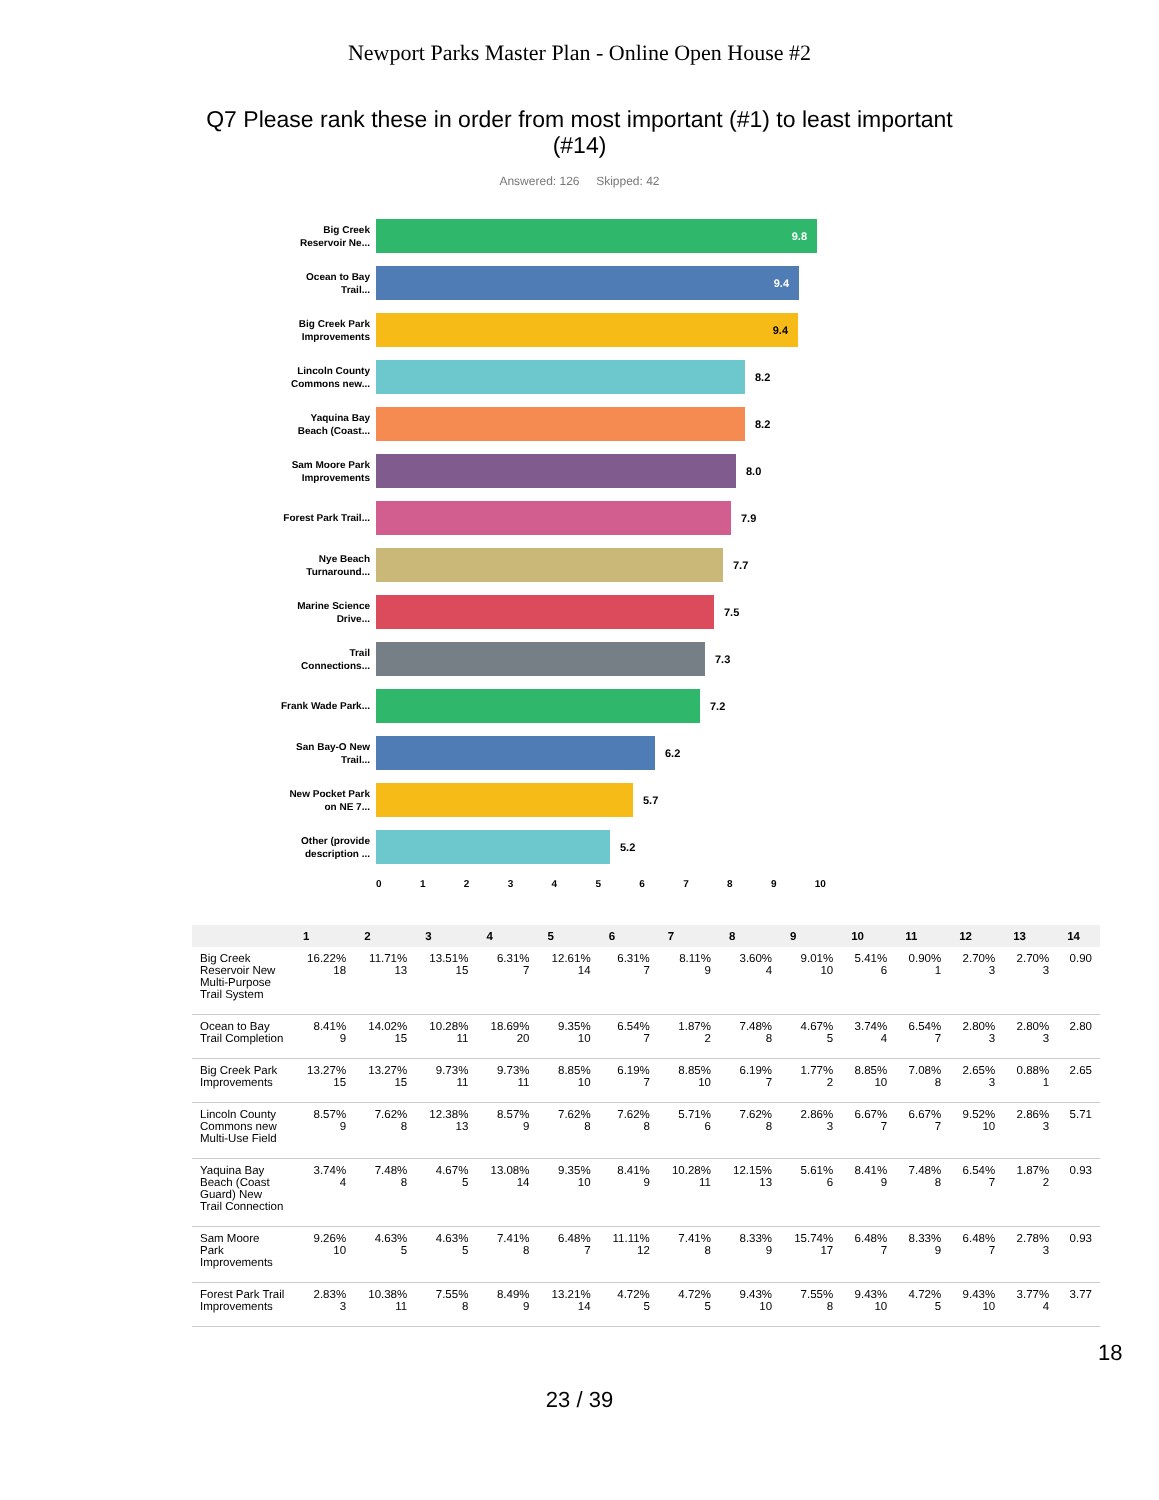Newport Parks Master Plan - Online Open House #2
Q7 Please rank these in order from most important (#1) to least important (#14)
Answered: 126 Skipped: 42
Big Creek Reservoir Ne...
9.8
Ocean to Bay Trail...
9.4
Big Creek Park Improvements
9.4
Lincoln County Commons new...
8.2
Yaquina Bay Beach (Coast...
8.2
Sam Moore Park Improvements
8.0
Forest Park Trail...
7.9
Nye Beach Turnaround...
7.7
Marine Science Drive...
7.5
Trail Connections...
7.3
Frank Wade Park...
7.2
San Bay-O New Trail...
6.2
New Pocket Park on NE 7...
5.7
Other (provide description ...
5.2
0 1 2 3 4 5 6 7 8 9 10
| | 1 | 2 | 3 | 4 | 5 | 6 | 7 | 8 | 9 | 10 | 11 | 12 | 13 | 14 |
| --- | --- | --- | --- | --- | --- | --- | --- | --- | --- | --- | --- | --- | --- | --- |
| Big Creek Reservoir New Multi-Purpose Trail System | 16.22% 18 | 11.71% 13 | 13.51% 15 | 6.31% 7 | 12.61% 14 | 6.31% 7 | 8.11% 9 | 3.60% 4 | 9.01% 10 | 5.41% 6 | 0.90% 1 | 2.70% 3 | 2.70% 3 | 0.90 |
| Ocean to Bay Trail Completion | 8.41% 9 | 14.02% 15 | 10.28% 11 | 18.69% 20 | 9.35% 10 | 6.54% 7 | 1.87% 2 | 7.48% 8 | 4.67% 5 | 3.74% 4 | 6.54% 7 | 2.80% 3 | 2.80% 3 | 2.80 |
| Big Creek Park Improvements | 13.27% 15 | 13.27% 15 | 9.73% 11 | 9.73% 11 | 8.85% 10 | 6.19% 7 | 8.85% 10 | 6.19% 7 | 1.77% 2 | 8.85% 10 | 7.08% 8 | 2.65% 3 | 0.88% 1 | 2.65 |
| Lincoln County Commons new Multi-Use Field | 8.57% 9 | 7.62% 8 | 12.38% 13 | 8.57% 9 | 7.62% 8 | 7.62% 8 | 5.71% 6 | 7.62% 8 | 2.86% 3 | 6.67% 7 | 6.67% 7 | 9.52% 10 | 2.86% 3 | 5.71 |
| Yaquina Bay Beach (Coast Guard) New Trail Connection | 3.74% 4 | 7.48% 8 | 4.67% 5 | 13.08% 14 | 9.35% 10 | 8.41% 9 | 10.28% 11 | 12.15% 13 | 5.61% 6 | 8.41% 9 | 7.48% 8 | 6.54% 7 | 1.87% 2 | 0.93 |
| Sam Moore Park Improvements | 9.26% 10 | 4.63% 5 | 4.63% 5 | 7.41% 8 | 6.48% 7 | 11.11% 12 | 7.41% 8 | 8.33% 9 | 15.74% 17 | 6.48% 7 | 8.33% 9 | 6.48% 7 | 2.78% 3 | 0.93 |
| Forest Park Trail Improvements | 2.83% 3 | 10.38% 11 | 7.55% 8 | 8.49% 9 | 13.21% 14 | 4.72% 5 | 4.72% 5 | 9.43% 10 | 7.55% 8 | 9.43% 10 | 4.72% 5 | 9.43% 10 | 3.77% 4 | 3.77 |
18
23 / 39